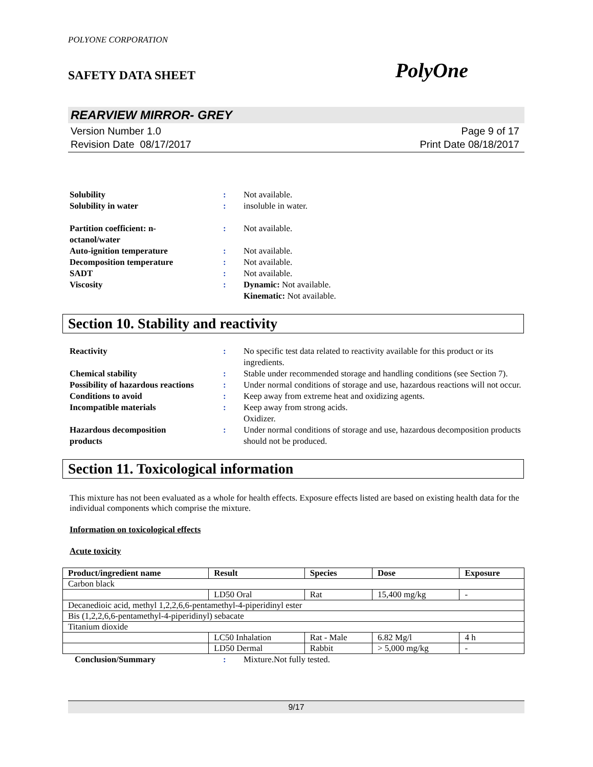POLYONE CORPORATION
SAFETY DATA SHEET PolyOne
REARVIEW MIRROR- GREY
Version Number 1.0
Revision Date 08/17/2017
Page 9 of 17
Print Date 08/18/2017
Solubility : Not available.
Solubility in water : insoluble in water.
Partition coefficient: n-
octanol/water
: Not available.
Auto-ignition temperature : Not available.
Decomposition temperature : Not available.
SADT : Not available.
Viscosity : Dynamic: Not available.
Kinematic: Not available.
Section 10. Stability and reactivity
Reactivity : No specific test data related to reactivity available for this product or its ingredients.
Chemical stability : Stable under recommended storage and handling conditions (see Section 7).
Possibility of hazardous reactions
: Under normal conditions of storage and use, hazardous reactions will not occur.
Conditions to avoid : Keep away from extreme heat and oxidizing agents.
Incompatible materials : Keep away from strong acids.
Oxidizer.
Hazardous decomposition
products
: Under normal conditions of storage and use, hazardous decomposition products should not be produced.
Section 11. Toxicological information
This mixture has not been evaluated as a whole for health effects. Exposure effects listed are based on existing health data for the individual components which comprise the mixture.
Information on toxicological effects
Acute toxicity
| Product/ingredient name | Result | Species | Dose | Exposure |
| --- | --- | --- | --- | --- |
| Carbon black | | | | |
| | LD50 Oral | Rat | 15,400 mg/kg | - |
| Decanedioic acid, methyl 1,2,2,6,6-pentamethyl-4-piperidinyl ester | | | | |
| Bis (1,2,2,6,6-pentamethyl-4-piperidinyl) sebacate | | | | |
| Titanium dioxide | | | | |
| | LC50 Inhalation | Rat - Male | 6.82 Mg/l | 4 h |
| | LD50 Dermal | Rabbit | > 5,000 mg/kg | - |
Conclusion/Summary : Mixture.Not fully tested.
9/17